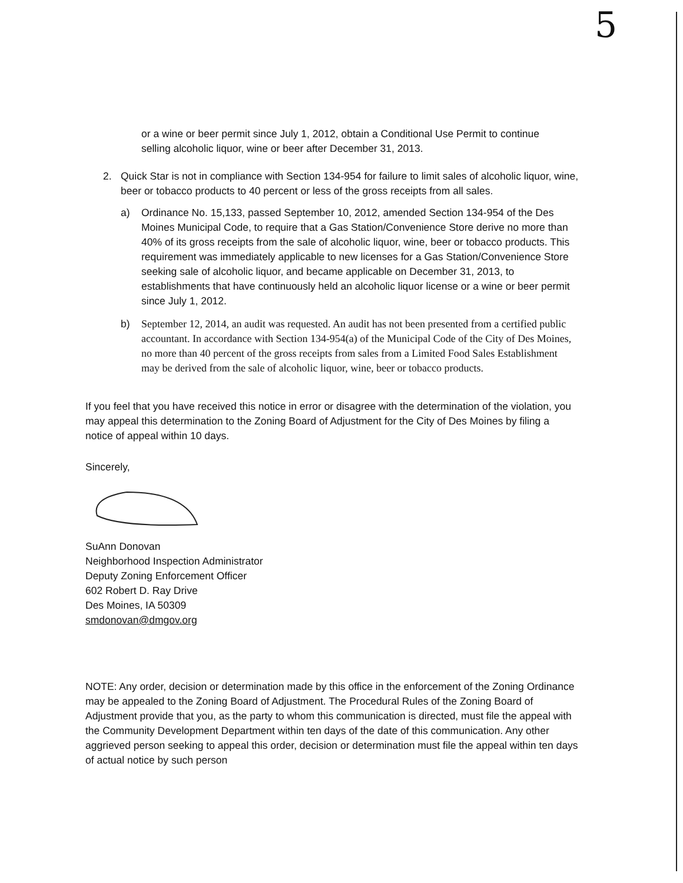5
or a wine or beer permit since July 1, 2012, obtain a Conditional Use Permit to continue selling alcoholic liquor, wine or beer after December 31, 2013.
2. Quick Star is not in compliance with Section 134-954 for failure to limit sales of alcoholic liquor, wine, beer or tobacco products to 40 percent or less of the gross receipts from all sales.
a) Ordinance No. 15,133, passed September 10, 2012, amended Section 134-954 of the Des Moines Municipal Code, to require that a Gas Station/Convenience Store derive no more than 40% of its gross receipts from the sale of alcoholic liquor, wine, beer or tobacco products. This requirement was immediately applicable to new licenses for a Gas Station/Convenience Store seeking sale of alcoholic liquor, and became applicable on December 31, 2013, to establishments that have continuously held an alcoholic liquor license or a wine or beer permit since July 1, 2012.
b) September 12, 2014, an audit was requested. An audit has not been presented from a certified public accountant. In accordance with Section 134-954(a) of the Municipal Code of the City of Des Moines, no more than 40 percent of the gross receipts from sales from a Limited Food Sales Establishment may be derived from the sale of alcoholic liquor, wine, beer or tobacco products.
If you feel that you have received this notice in error or disagree with the determination of the violation, you may appeal this determination to the Zoning Board of Adjustment for the City of Des Moines by filing a notice of appeal within 10 days.
Sincerely,
SuAnn Donovan
Neighborhood Inspection Administrator
Deputy Zoning Enforcement Officer
602 Robert D. Ray Drive
Des Moines, IA 50309
smdonovan@dmgov.org
NOTE: Any order, decision or determination made by this office in the enforcement of the Zoning Ordinance may be appealed to the Zoning Board of Adjustment. The Procedural Rules of the Zoning Board of Adjustment provide that you, as the party to whom this communication is directed, must file the appeal with the Community Development Department within ten days of the date of this communication. Any other aggrieved person seeking to appeal this order, decision or determination must file the appeal within ten days of actual notice by such person